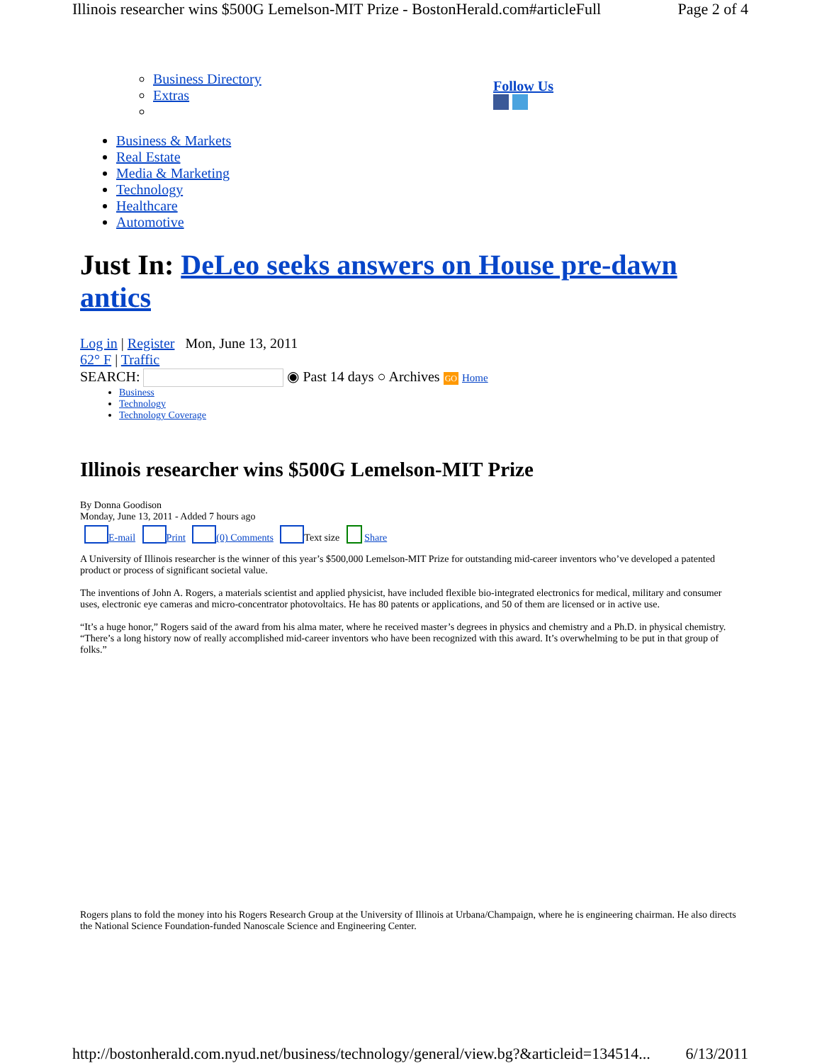Illinois researcher wins $500G Lemelson-MIT Prize - BostonHerald.com#articleFull Page 2 of 4
Business Directory
Extras
Follow Us
Business & Markets
Real Estate
Media & Marketing
Technology
Healthcare
Automotive
Just In: DeLeo seeks answers on House pre-dawn antics
Log in | Register Mon, June 13, 2011
62° F | Traffic
SEARCH: ◉ Past 14 days ○ Archives GO Home
Business
Technology
Technology Coverage
Illinois researcher wins $500G Lemelson-MIT Prize
By Donna Goodison
Monday, June 13, 2011 - Added 7 hours ago
E-mail Print (0) Comments Text size Share
A University of Illinois researcher is the winner of this year’s $500,000 Lemelson-MIT Prize for outstanding mid-career inventors who’ve developed a patented product or process of significant societal value.
The inventions of John A. Rogers, a materials scientist and applied physicist, have included flexible bio-integrated electronics for medical, military and consumer uses, electronic eye cameras and micro-concentrator photovoltaics. He has 80 patents or applications, and 50 of them are licensed or in active use.
“It’s a huge honor,” Rogers said of the award from his alma mater, where he received master’s degrees in physics and chemistry and a Ph.D. in physical chemistry. “There’s a long history now of really accomplished mid-career inventors who have been recognized with this award. It’s overwhelming to be put in that group of folks.”
Rogers plans to fold the money into his Rogers Research Group at the University of Illinois at Urbana/Champaign, where he is engineering chairman. He also directs the National Science Foundation-funded Nanoscale Science and Engineering Center.
http://bostonherald.com.nyud.net/business/technology/general/view.bg?&articleid=134514... 6/13/2011